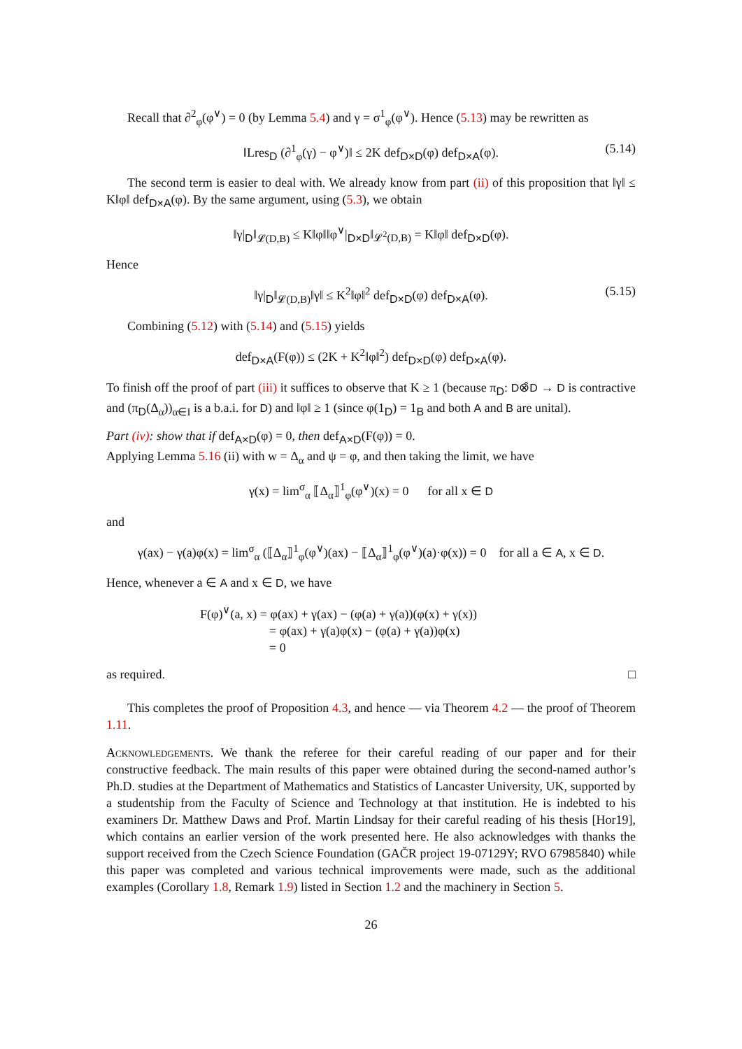Recall that ∂<sup>2</sup><sub>φ</sub>(φ<sup>∨</sup>) = 0 (by Lemma 5.4) and γ = σ<sup>1</sup><sub>φ</sub>(φ<sup>∨</sup>). Hence (5.13) may be rewritten as
‖Lres<sub>D</sub> (∂<sup>1</sup><sub>φ</sub>(γ) − φ<sup>∨</sup>)‖ ≤ 2K def<sub>D×D</sub>(φ) def<sub>D×A</sub>(φ). (5.14)
The second term is easier to deal with. We already know from part (ii) of this proposition that ‖γ‖ ≤ K‖φ‖ def<sub>D×A</sub>(φ). By the same argument, using (5.3), we obtain
‖γ|<sub>D</sub>‖<sub>𝓛(D,B)</sub> ≤ K‖φ‖‖φ<sup>∨</sup>|<sub>D×D</sub>‖<sub>𝓛<sup>2</sup>(D,B)</sub> = K‖φ‖ def<sub>D×D</sub>(φ).
Hence
‖γ|<sub>D</sub>‖<sub>𝓛(D,B)</sub>‖γ‖ ≤ K<sup>2</sup>‖φ‖<sup>2</sup> def<sub>D×D</sub>(φ) def<sub>D×A</sub>(φ). (5.15)
Combining (5.12) with (5.14) and (5.15) yields
def<sub>D×A</sub>(F(φ)) ≤ (2K + K<sup>2</sup>‖φ‖<sup>2</sup>) def<sub>D×D</sub>(φ) def<sub>D×A</sub>(φ).
To finish off the proof of part (iii) it suffices to observe that K ≥ 1 (because π<sub>D</sub>: D⊗̂D → D is contractive and (π<sub>D</sub>(Δ<sub>α</sub>))<sub>α∈I</sub> is a b.a.i. for D) and ‖φ‖ ≥ 1 (since φ(1<sub>D</sub>) = 1<sub>B</sub> and both A and B are unital).
Part (iv): show that if def<sub>A×D</sub>(φ) = 0, then def<sub>A×D</sub>(F(φ)) = 0.
Applying Lemma 5.16 (ii) with w = Δ<sub>α</sub> and ψ = φ, and then taking the limit, we have
γ(x) = lim<sup>σ</sup><sub>α</sub> ⟦Δ<sub>α</sub>⟧<sup>1</sup><sub>φ</sub>(φ<sup>∨</sup>)(x) = 0 for all x ∈ D
and
γ(ax) − γ(a)φ(x) = lim<sup>σ</sup><sub>α</sub> (⟦Δ<sub>α</sub>⟧<sup>1</sup><sub>φ</sub>(φ<sup>∨</sup>)(ax) − ⟦Δ<sub>α</sub>⟧<sup>1</sup><sub>φ</sub>(φ<sup>∨</sup>)(a)·φ(x)) = 0 for all a ∈ A, x ∈ D.
Hence, whenever a ∈ A and x ∈ D, we have
F(φ)<sup>∨</sup>(a, x) = φ(ax) + γ(ax) − (φ(a) + γ(a))(φ(x) + γ(x))
= φ(ax) + γ(a)φ(x) − (φ(a) + γ(a))φ(x)
= 0
as required. □
This completes the proof of Proposition 4.3, and hence — via Theorem 4.2 — the proof of Theorem 1.11.
Acknowledgements. We thank the referee for their careful reading of our paper and for their constructive feedback. The main results of this paper were obtained during the second-named author’s Ph.D. studies at the Department of Mathematics and Statistics of Lancaster University, UK, supported by a studentship from the Faculty of Science and Technology at that institution. He is indebted to his examiners Dr. Matthew Daws and Prof. Martin Lindsay for their careful reading of his thesis [Hor19], which contains an earlier version of the work presented here. He also acknowledges with thanks the support received from the Czech Science Foundation (GAČR project 19-07129Y; RVO 67985840) while this paper was completed and various technical improvements were made, such as the additional examples (Corollary 1.8, Remark 1.9) listed in Section 1.2 and the machinery in Section 5.
26